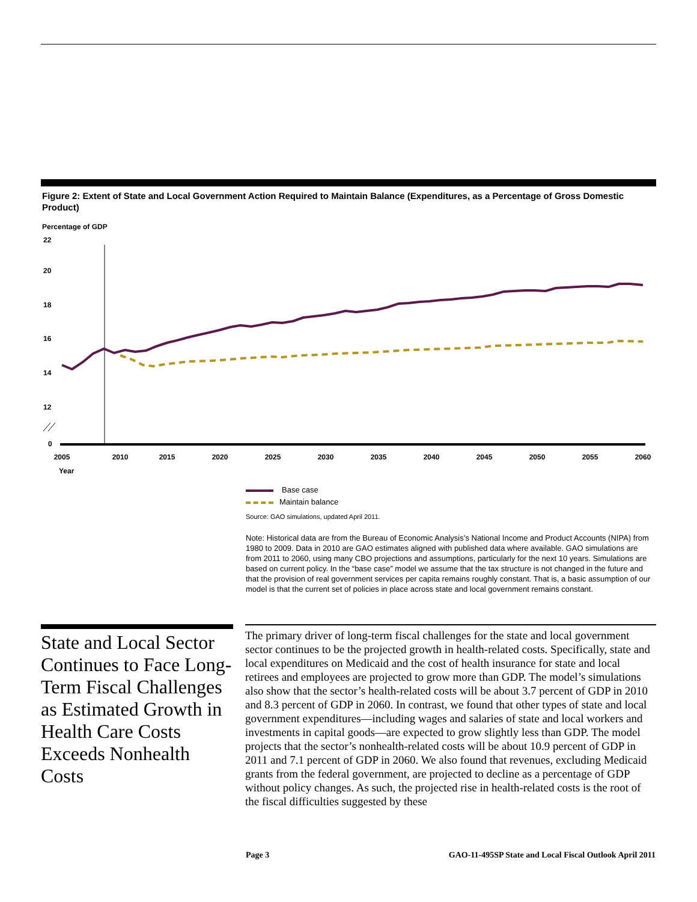Figure 2: Extent of State and Local Government Action Required to Maintain Balance (Expenditures, as a Percentage of Gross Domestic Product)
Percentage of GDP
22
20
18
16
14
12
0
2005
2010
2015
2020
2025
2030
2035
2040
2045
2050
2055
2060
Year
Base case
Maintain balance
Source: GAO simulations, updated April 2011.
Note: Historical data are from the Bureau of Economic Analysis’s National Income and Product Accounts (NIPA) from 1980 to 2009. Data in 2010 are GAO estimates aligned with published data where available. GAO simulations are from 2011 to 2060, using many CBO projections and assumptions, particularly for the next 10 years. Simulations are based on current policy. In the “base case” model we assume that the tax structure is not changed in the future and that the provision of real government services per capita remains roughly constant. That is, a basic assumption of our model is that the current set of policies in place across state and local government remains constant.
State and Local Sector Continues to Face Long-Term Fiscal Challenges as Estimated Growth in Health Care Costs Exceeds Nonhealth Costs
The primary driver of long-term fiscal challenges for the state and local government sector continues to be the projected growth in health-related costs. Specifically, state and local expenditures on Medicaid and the cost of health insurance for state and local retirees and employees are projected to grow more than GDP. The model’s simulations also show that the sector’s health-related costs will be about 3.7 percent of GDP in 2010 and 8.3 percent of GDP in 2060. In contrast, we found that other types of state and local government expenditures—including wages and salaries of state and local workers and investments in capital goods—are expected to grow slightly less than GDP. The model projects that the sector’s nonhealth-related costs will be about 10.9 percent of GDP in 2011 and 7.1 percent of GDP in 2060. We also found that revenues, excluding Medicaid grants from the federal government, are projected to decline as a percentage of GDP without policy changes. As such, the projected rise in health-related costs is the root of the fiscal difficulties suggested by these
Page 3 GAO-11-495SP State and Local Fiscal Outlook April 2011